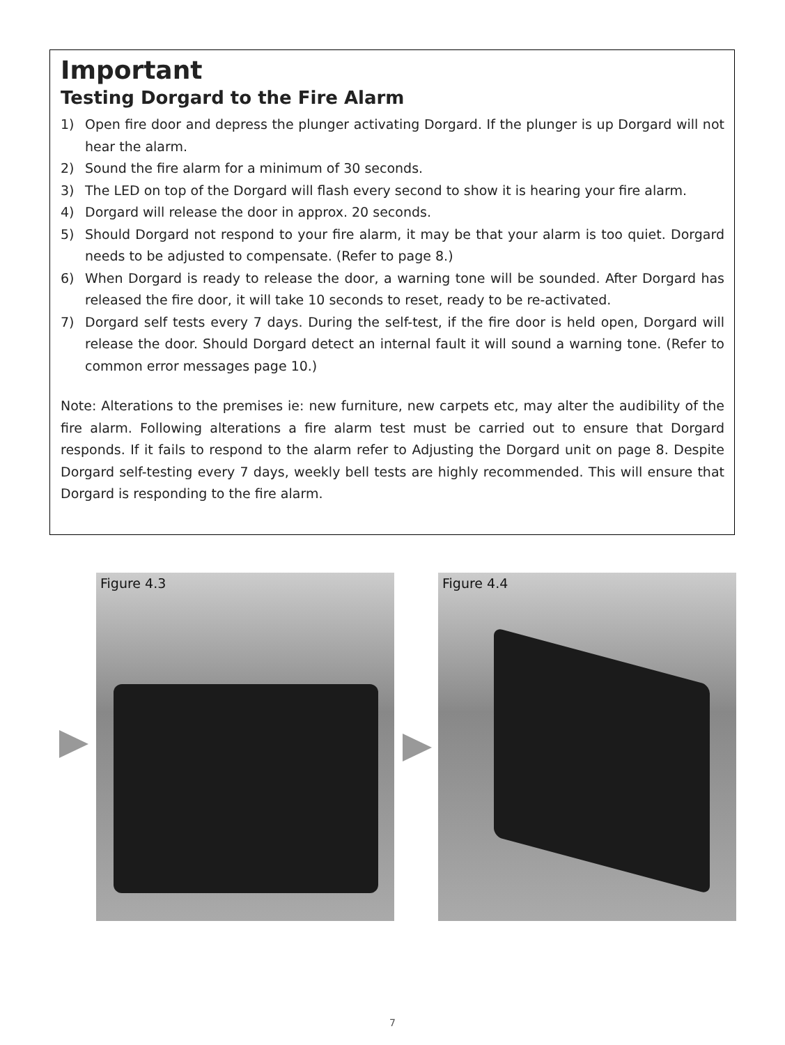Important
Testing Dorgard to the Fire Alarm
1) Open fire door and depress the plunger activating Dorgard. If the plunger is up Dorgard will not hear the alarm.
2) Sound the fire alarm for a minimum of 30 seconds.
3) The LED on top of the Dorgard will flash every second to show it is hearing your fire alarm.
4) Dorgard will release the door in approx. 20 seconds.
5) Should Dorgard not respond to your fire alarm, it may be that your alarm is too quiet. Dorgard needs to be adjusted to compensate. (Refer to page 8.)
6) When Dorgard is ready to release the door, a warning tone will be sounded. After Dorgard has released the fire door, it will take 10 seconds to reset, ready to be re-activated.
7) Dorgard self tests every 7 days. During the self-test, if the fire door is held open, Dorgard will release the door. Should Dorgard detect an internal fault it will sound a warning tone. (Refer to common error messages page 10.)
Note: Alterations to the premises ie: new furniture, new carpets etc, may alter the audibility of the fire alarm. Following alterations a fire alarm test must be carried out to ensure that Dorgard responds. If it fails to respond to the alarm refer to Adjusting the Dorgard unit on page 8. Despite Dorgard self-testing every 7 days, weekly bell tests are highly recommended. This will ensure that Dorgard is responding to the fire alarm.
Figure 4.3 Figure 4.4
7